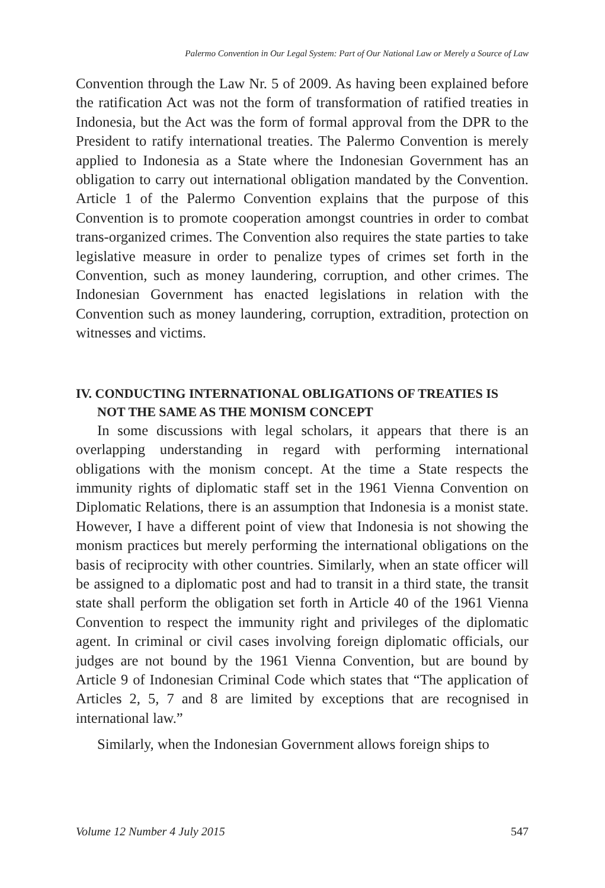Palermo Convention in Our Legal System: Part of Our National Law or Merely a Source of Law
Convention through the Law Nr. 5 of 2009. As having been explained before the ratification Act was not the form of transformation of ratified treaties in Indonesia, but the Act was the form of formal approval from the DPR to the President to ratify international treaties. The Palermo Convention is merely applied to Indonesia as a State where the Indonesian Government has an obligation to carry out international obligation mandated by the Convention. Article 1 of the Palermo Convention explains that the purpose of this Convention is to promote cooperation amongst countries in order to combat trans-organized crimes. The Convention also requires the state parties to take legislative measure in order to penalize types of crimes set forth in the Convention, such as money laundering, corruption, and other crimes. The Indonesian Government has enacted legislations in relation with the Convention such as money laundering, corruption, extradition, protection on witnesses and victims.
IV. CONDUCTING INTERNATIONAL OBLIGATIONS OF TREATIES IS NOT THE SAME AS THE MONISM CONCEPT
In some discussions with legal scholars, it appears that there is an overlapping understanding in regard with performing international obligations with the monism concept. At the time a State respects the immunity rights of diplomatic staff set in the 1961 Vienna Convention on Diplomatic Relations, there is an assumption that Indonesia is a monist state. However, I have a different point of view that Indonesia is not showing the monism practices but merely performing the international obligations on the basis of reciprocity with other countries. Similarly, when an state officer will be assigned to a diplomatic post and had to transit in a third state, the transit state shall perform the obligation set forth in Article 40 of the 1961 Vienna Convention to respect the immunity right and privileges of the diplomatic agent. In criminal or civil cases involving foreign diplomatic officials, our judges are not bound by the 1961 Vienna Convention, but are bound by Article 9 of Indonesian Criminal Code which states that “The application of Articles 2, 5, 7 and 8 are limited by exceptions that are recognised in international law.”
Similarly, when the Indonesian Government allows foreign ships to
Volume 12 Number 4 July 2015 547